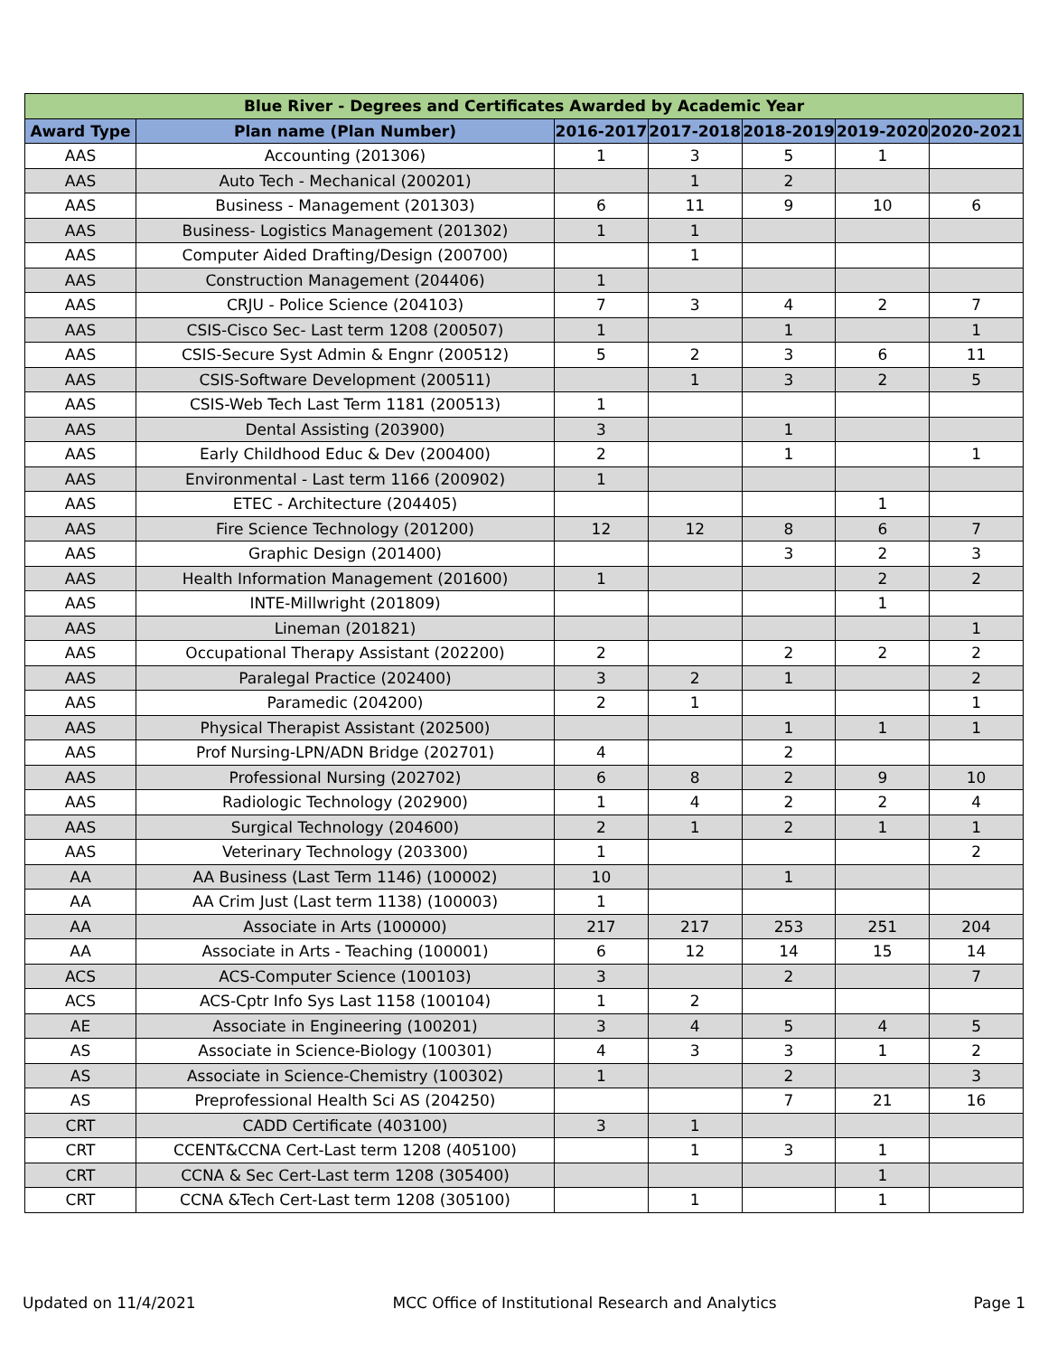| Blue River - Degrees and Certificates Awarded by Academic Year | | | | | | |
| --- | --- | --- | --- | --- | --- | --- |
| Award Type | Plan name (Plan Number) | 2016-2017 | 2017-2018 | 2018-2019 | 2019-2020 | 2020-2021 |
| AAS | Accounting (201306) | 1 | 3 | 5 | 1 | |
| AAS | Auto Tech - Mechanical (200201) | | 1 | 2 | | |
| AAS | Business - Management (201303) | 6 | 11 | 9 | 10 | 6 |
| AAS | Business- Logistics Management (201302) | 1 | 1 | | | |
| AAS | Computer Aided Drafting/Design (200700) | | 1 | | | |
| AAS | Construction Management (204406) | 1 | | | | |
| AAS | CRJU - Police Science (204103) | 7 | 3 | 4 | 2 | 7 |
| AAS | CSIS-Cisco Sec- Last term 1208 (200507) | 1 | | 1 | | 1 |
| AAS | CSIS-Secure Syst Admin & Engnr (200512) | 5 | 2 | 3 | 6 | 11 |
| AAS | CSIS-Software Development (200511) | | 1 | 3 | 2 | 5 |
| AAS | CSIS-Web Tech Last Term 1181 (200513) | 1 | | | | |
| AAS | Dental Assisting (203900) | 3 | | 1 | | |
| AAS | Early Childhood Educ & Dev (200400) | 2 | | 1 | | 1 |
| AAS | Environmental - Last term 1166 (200902) | 1 | | | | |
| AAS | ETEC - Architecture (204405) | | | | 1 | |
| AAS | Fire Science Technology (201200) | 12 | 12 | 8 | 6 | 7 |
| AAS | Graphic Design (201400) | | | 3 | 2 | 3 |
| AAS | Health Information Management (201600) | 1 | | | 2 | 2 |
| AAS | INTE-Millwright (201809) | | | | 1 | |
| AAS | Lineman (201821) | | | | | 1 |
| AAS | Occupational Therapy Assistant (202200) | 2 | | 2 | 2 | 2 |
| AAS | Paralegal Practice (202400) | 3 | 2 | 1 | | 2 |
| AAS | Paramedic (204200) | 2 | 1 | | | 1 |
| AAS | Physical Therapist Assistant (202500) | | | 1 | 1 | 1 |
| AAS | Prof Nursing-LPN/ADN Bridge (202701) | 4 | | 2 | | |
| AAS | Professional Nursing (202702) | 6 | 8 | 2 | 9 | 10 |
| AAS | Radiologic Technology (202900) | 1 | 4 | 2 | 2 | 4 |
| AAS | Surgical Technology (204600) | 2 | 1 | 2 | 1 | 1 |
| AAS | Veterinary Technology (203300) | 1 | | | | 2 |
| AA | AA Business (Last Term 1146) (100002) | 10 | | 1 | | |
| AA | AA Crim Just (Last term 1138) (100003) | 1 | | | | |
| AA | Associate in Arts (100000) | 217 | 217 | 253 | 251 | 204 |
| AA | Associate in Arts - Teaching (100001) | 6 | 12 | 14 | 15 | 14 |
| ACS | ACS-Computer Science (100103) | 3 | | 2 | | 7 |
| ACS | ACS-Cptr Info Sys Last 1158 (100104) | 1 | 2 | | | |
| AE | Associate in Engineering (100201) | 3 | 4 | 5 | 4 | 5 |
| AS | Associate in Science-Biology (100301) | 4 | 3 | 3 | 1 | 2 |
| AS | Associate in Science-Chemistry (100302) | 1 | | 2 | | 3 |
| AS | Preprofessional Health Sci AS (204250) | | | 7 | 21 | 16 |
| CRT | CADD Certificate (403100) | 3 | 1 | | | |
| CRT | CCENT&CCNA Cert-Last term 1208 (405100) | | 1 | 3 | 1 | |
| CRT | CCNA & Sec Cert-Last term 1208 (305400) | | | | 1 | |
| CRT | CCNA &Tech Cert-Last term 1208 (305100) | | 1 | | 1 | |
Updated on 11/4/2021 MCC Office of Institutional Research and Analytics Page 1